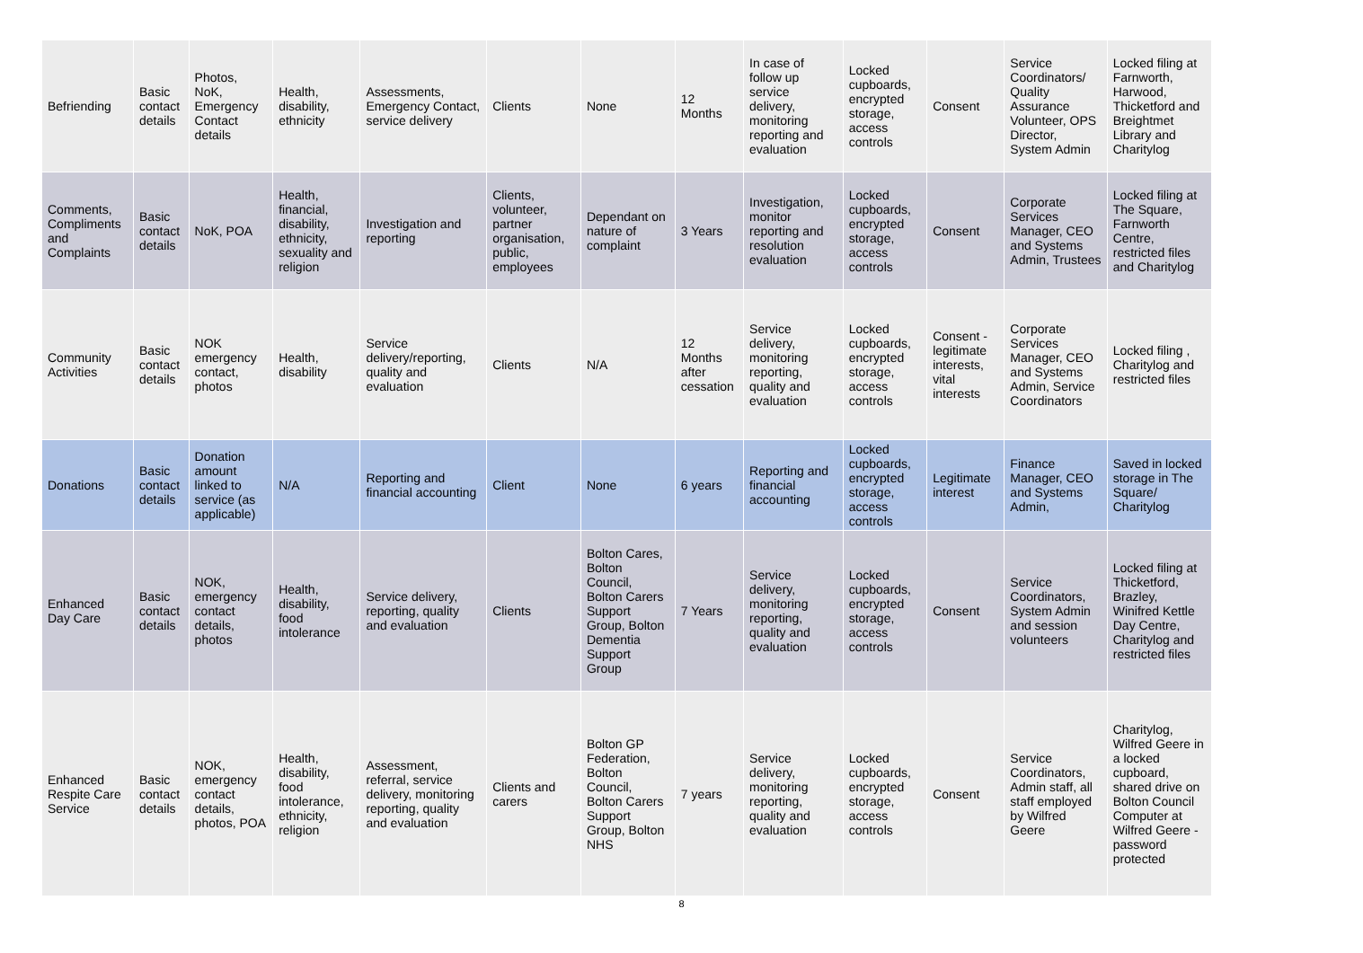| Befriending | Basic contact details | Photos, NoK, Emergency Contact details | Health, disability, ethnicity | Assessments, Emergency Contact, service delivery | Clients | None | 12 Months | In case of follow up service delivery, monitoring reporting and evaluation | Locked cupboards, encrypted storage, access controls | Consent | Service Coordinators/ Quality Assurance Volunteer, OPS Director, System Admin | Locked filing at Farnworth, Harwood, Thicketford and Breightmet Library and Charitylog |
| Comments, Compliments and Complaints | Basic contact details | NoK, POA | Health, financial, disability, ethnicity, sexuality and religion | Investigation and reporting | Clients, volunteer, partner organisation, public, employees | Dependant on nature of complaint | 3 Years | Investigation, monitor reporting and resolution evaluation | Locked cupboards, encrypted storage, access controls | Consent | Corporate Services Manager, CEO and Systems Admin, Trustees | Locked filing at The Square, Farnworth Centre, restricted files and Charitylog |
| Community Activities | Basic contact details | NOK emergency contact, photos | Health, disability | Service delivery/reporting, quality and evaluation | Clients | N/A | 12 Months after cessation | Service delivery, monitoring reporting, quality and evaluation | Locked cupboards, encrypted storage, access controls | Consent - legitimate interests, vital interests | Corporate Services Manager, CEO and Systems Admin, Service Coordinators | Locked filing , Charitylog and restricted files |
| Donations | Basic contact details | Donation amount linked to service (as applicable) | N/A | Reporting and financial accounting | Client | None | 6 years | Reporting and financial accounting | Locked cupboards, encrypted storage, access controls | Legitimate interest | Finance Manager, CEO and Systems Admin, | Saved in locked storage in The Square/ Charitylog |
| Enhanced Day Care | Basic contact details | NOK, emergency contact details, photos | Health, disability, food intolerance | Service delivery, reporting, quality and evaluation | Clients | Bolton Cares, Bolton Council, Bolton Carers Support Group, Bolton Dementia Support Group | 7 Years | Service delivery, monitoring reporting, quality and evaluation | Locked cupboards, encrypted storage, access controls | Consent | Service Coordinators, System Admin and session volunteers | Locked filing at Thicketford, Brazley, Winifred Kettle Day Centre, Charitylog and restricted files |
| Enhanced Respite Care Service | Basic contact details | NOK, emergency contact details, photos, POA | Health, disability, food intolerance, ethnicity, religion | Assessment, referral, service delivery, monitoring reporting, quality and evaluation | Clients and carers | Bolton GP Federation, Bolton Council, Bolton Carers Support Group, Bolton NHS | 7 years | Service delivery, monitoring reporting, quality and evaluation | Locked cupboards, encrypted storage, access controls | Consent | Service Coordinators, Admin staff, all staff employed by Wilfred Geere | Charitylog, Wilfred Geere in a locked cupboard, shared drive on Bolton Council Computer at Wilfred Geere - password protected |
8